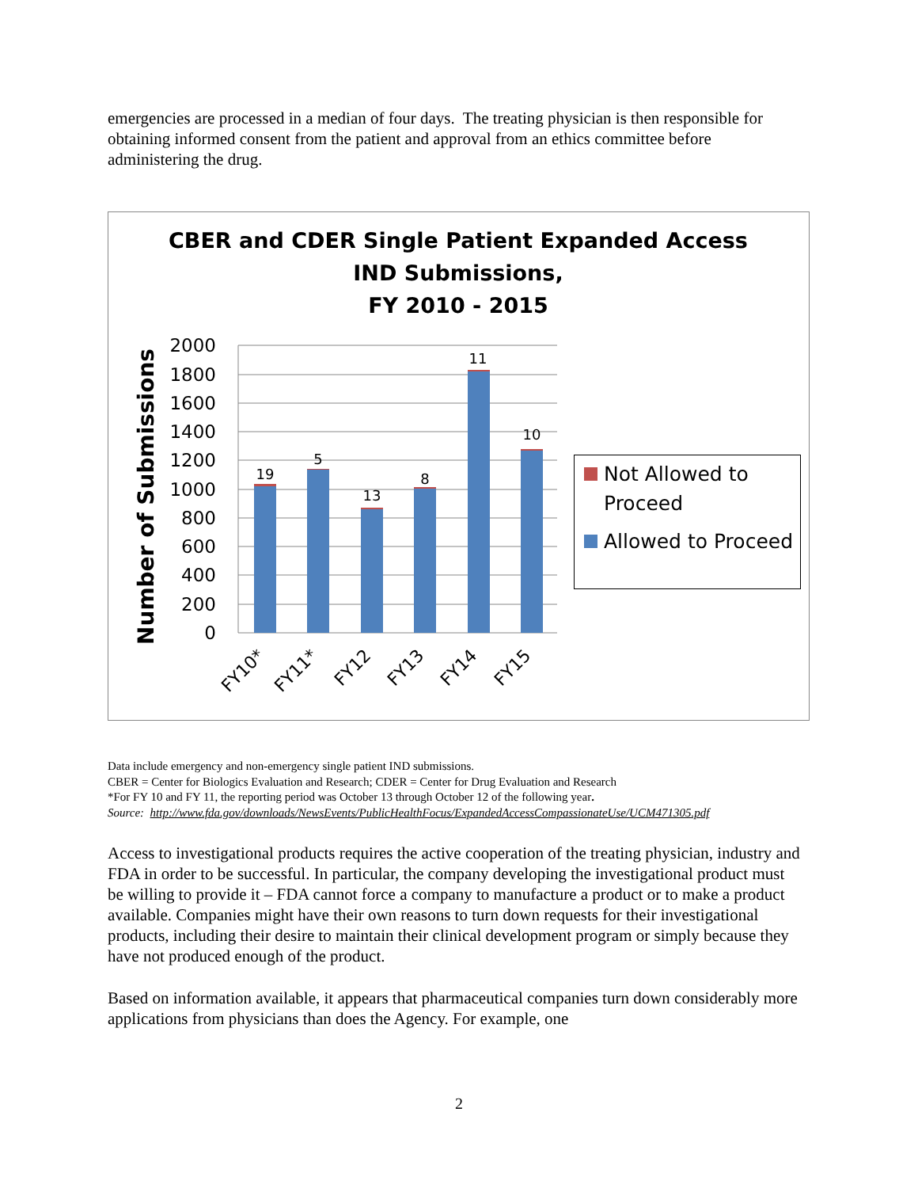emergencies are processed in a median of four days. The treating physician is then responsible for obtaining informed consent from the patient and approval from an ethics committee before administering the drug.
CBER and CDER Single Patient Expanded Access
IND Submissions,
FY 2010 - 2015
2000
1800
1600
1400
1200
1000
800
600
400
200
0
Number of Submissions
19
5
13
8
11
10
FY10*
FY11*
FY12
FY13
FY14
FY15
Not Allowed to
Proceed
Allowed to Proceed
Data include emergency and non-emergency single patient IND submissions.
CBER = Center for Biologics Evaluation and Research; CDER = Center for Drug Evaluation and Research
*For FY 10 and FY 11, the reporting period was October 13 through October 12 of the following year.
Source: http://www.fda.gov/downloads/NewsEvents/PublicHealthFocus/ExpandedAccessCompassionateUse/UCM471305.pdf
Access to investigational products requires the active cooperation of the treating physician, industry and FDA in order to be successful. In particular, the company developing the investigational product must be willing to provide it – FDA cannot force a company to manufacture a product or to make a product available. Companies might have their own reasons to turn down requests for their investigational products, including their desire to maintain their clinical development program or simply because they have not produced enough of the product.
Based on information available, it appears that pharmaceutical companies turn down considerably more applications from physicians than does the Agency. For example, one
2